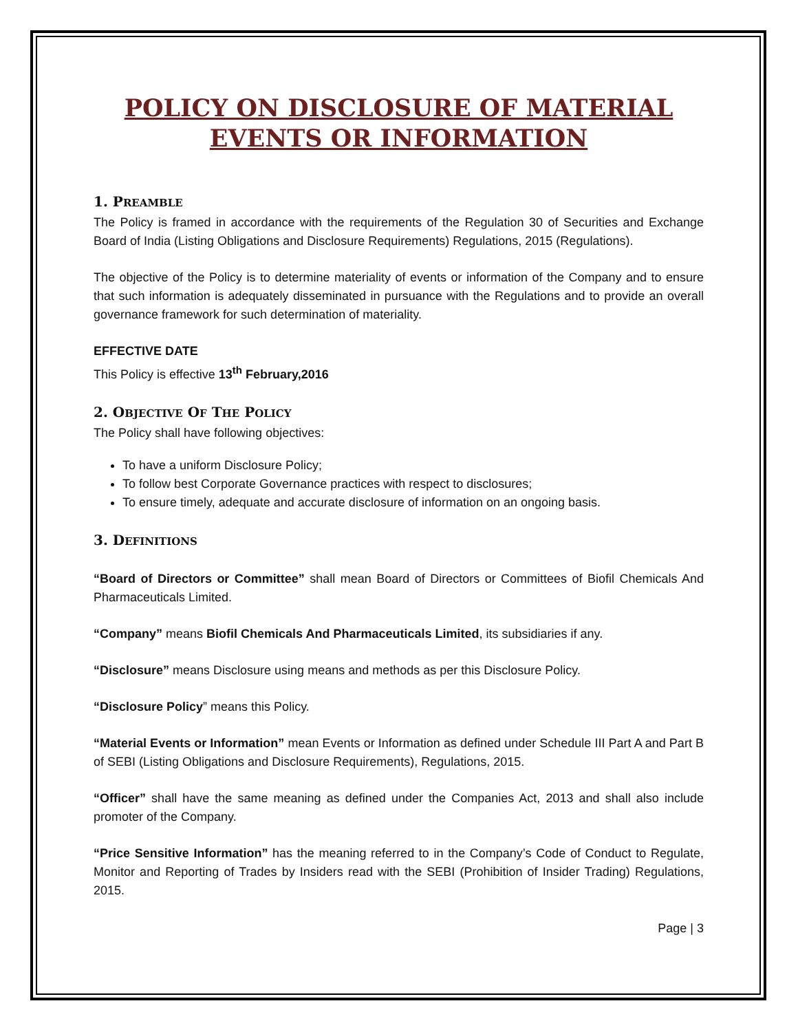POLICY ON DISCLOSURE OF MATERIAL EVENTS OR INFORMATION
1. PREAMBLE
The Policy is framed in accordance with the requirements of the Regulation 30 of Securities and Exchange Board of India (Listing Obligations and Disclosure Requirements) Regulations, 2015 (Regulations).
The objective of the Policy is to determine materiality of events or information of the Company and to ensure that such information is adequately disseminated in pursuance with the Regulations and to provide an overall governance framework for such determination of materiality.
EFFECTIVE DATE
This Policy is effective 13<sup>th</sup> February,2016
2. OBJECTIVE OF THE POLICY
The Policy shall have following objectives:
To have a uniform Disclosure Policy;
To follow best Corporate Governance practices with respect to disclosures;
To ensure timely, adequate and accurate disclosure of information on an ongoing basis.
3. DEFINITIONS
“Board of Directors or Committee” shall mean Board of Directors or Committees of Biofil Chemicals And Pharmaceuticals Limited.
“Company” means Biofil Chemicals And Pharmaceuticals Limited, its subsidiaries if any.
“Disclosure” means Disclosure using means and methods as per this Disclosure Policy.
“Disclosure Policy” means this Policy.
“Material Events or Information” mean Events or Information as defined under Schedule III Part A and Part B of SEBI (Listing Obligations and Disclosure Requirements), Regulations, 2015.
“Officer” shall have the same meaning as defined under the Companies Act, 2013 and shall also include promoter of the Company.
“Price Sensitive Information” has the meaning referred to in the Company’s Code of Conduct to Regulate, Monitor and Reporting of Trades by Insiders read with the SEBI (Prohibition of Insider Trading) Regulations, 2015.
Page | 3